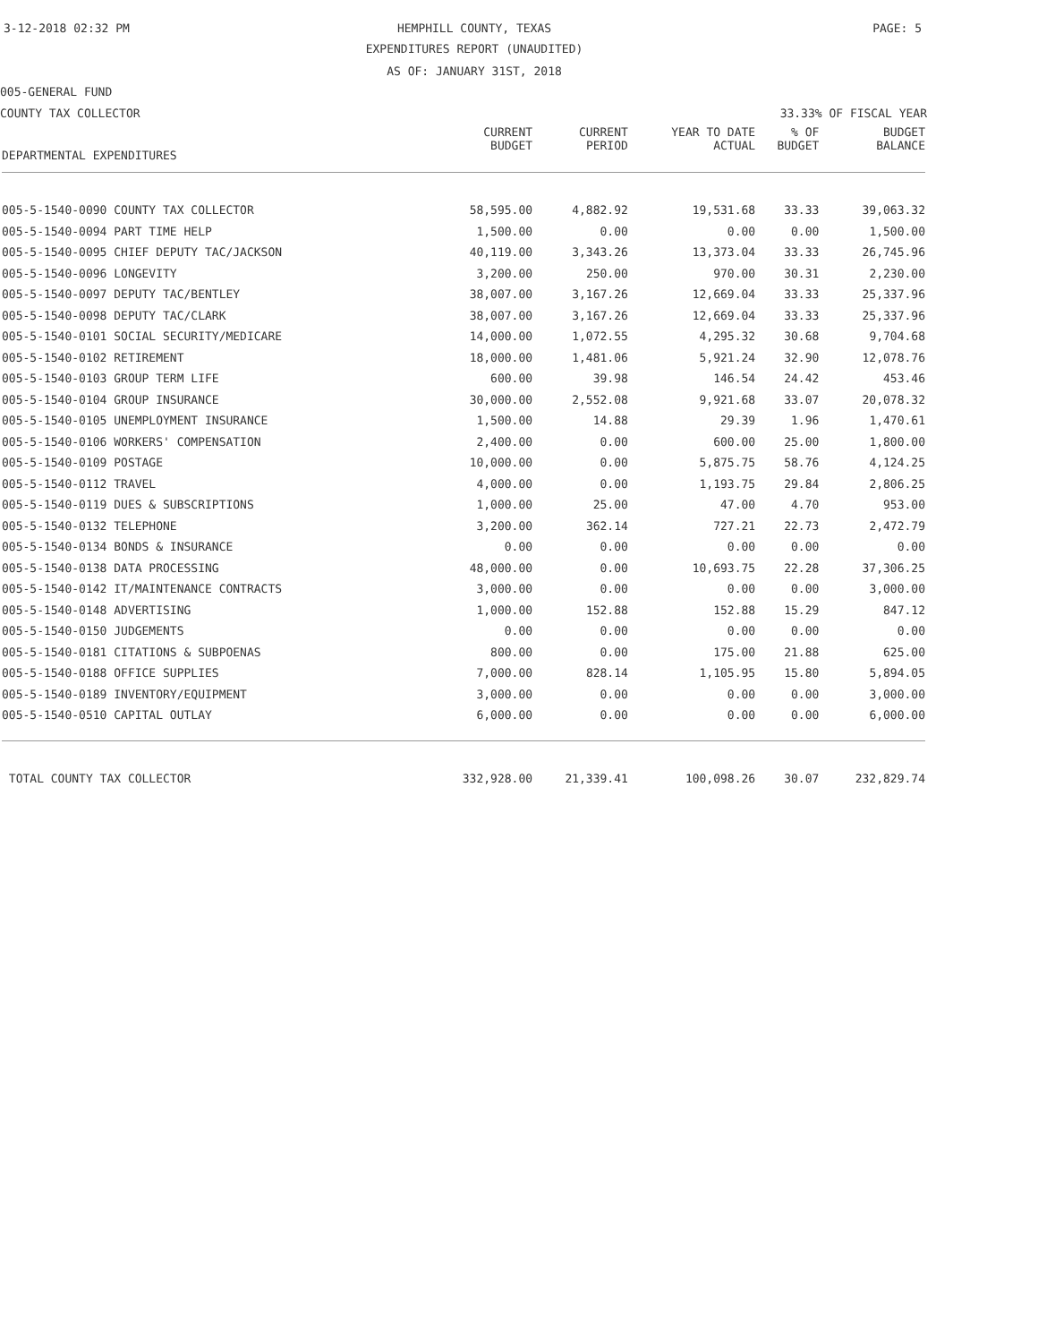3-12-2018 02:32 PM
HEMPHILL COUNTY, TEXAS PAGE: 5
EXPENDITURES REPORT (UNAUDITED)
AS OF: JANUARY 31ST, 2018
005-GENERAL FUND
COUNTY TAX COLLECTOR 33.33% OF FISCAL YEAR
| DEPARTMENTAL EXPENDITURES | CURRENT BUDGET | CURRENT PERIOD | YEAR TO DATE ACTUAL | % OF BUDGET | BUDGET BALANCE |
| --- | --- | --- | --- | --- | --- |
| 005-5-1540-0090 COUNTY TAX COLLECTOR | 58,595.00 | 4,882.92 | 19,531.68 | 33.33 | 39,063.32 |
| 005-5-1540-0094 PART TIME HELP | 1,500.00 | 0.00 | 0.00 | 0.00 | 1,500.00 |
| 005-5-1540-0095 CHIEF DEPUTY TAC/JACKSON | 40,119.00 | 3,343.26 | 13,373.04 | 33.33 | 26,745.96 |
| 005-5-1540-0096 LONGEVITY | 3,200.00 | 250.00 | 970.00 | 30.31 | 2,230.00 |
| 005-5-1540-0097 DEPUTY TAC/BENTLEY | 38,007.00 | 3,167.26 | 12,669.04 | 33.33 | 25,337.96 |
| 005-5-1540-0098 DEPUTY TAC/CLARK | 38,007.00 | 3,167.26 | 12,669.04 | 33.33 | 25,337.96 |
| 005-5-1540-0101 SOCIAL SECURITY/MEDICARE | 14,000.00 | 1,072.55 | 4,295.32 | 30.68 | 9,704.68 |
| 005-5-1540-0102 RETIREMENT | 18,000.00 | 1,481.06 | 5,921.24 | 32.90 | 12,078.76 |
| 005-5-1540-0103 GROUP TERM LIFE | 600.00 | 39.98 | 146.54 | 24.42 | 453.46 |
| 005-5-1540-0104 GROUP INSURANCE | 30,000.00 | 2,552.08 | 9,921.68 | 33.07 | 20,078.32 |
| 005-5-1540-0105 UNEMPLOYMENT INSURANCE | 1,500.00 | 14.88 | 29.39 | 1.96 | 1,470.61 |
| 005-5-1540-0106 WORKERS' COMPENSATION | 2,400.00 | 0.00 | 600.00 | 25.00 | 1,800.00 |
| 005-5-1540-0109 POSTAGE | 10,000.00 | 0.00 | 5,875.75 | 58.76 | 4,124.25 |
| 005-5-1540-0112 TRAVEL | 4,000.00 | 0.00 | 1,193.75 | 29.84 | 2,806.25 |
| 005-5-1540-0119 DUES & SUBSCRIPTIONS | 1,000.00 | 25.00 | 47.00 | 4.70 | 953.00 |
| 005-5-1540-0132 TELEPHONE | 3,200.00 | 362.14 | 727.21 | 22.73 | 2,472.79 |
| 005-5-1540-0134 BONDS & INSURANCE | 0.00 | 0.00 | 0.00 | 0.00 | 0.00 |
| 005-5-1540-0138 DATA PROCESSING | 48,000.00 | 0.00 | 10,693.75 | 22.28 | 37,306.25 |
| 005-5-1540-0142 IT/MAINTENANCE CONTRACTS | 3,000.00 | 0.00 | 0.00 | 0.00 | 3,000.00 |
| 005-5-1540-0148 ADVERTISING | 1,000.00 | 152.88 | 152.88 | 15.29 | 847.12 |
| 005-5-1540-0150 JUDGEMENTS | 0.00 | 0.00 | 0.00 | 0.00 | 0.00 |
| 005-5-1540-0181 CITATIONS & SUBPOENAS | 800.00 | 0.00 | 175.00 | 21.88 | 625.00 |
| 005-5-1540-0188 OFFICE SUPPLIES | 7,000.00 | 828.14 | 1,105.95 | 15.80 | 5,894.05 |
| 005-5-1540-0189 INVENTORY/EQUIPMENT | 3,000.00 | 0.00 | 0.00 | 0.00 | 3,000.00 |
| 005-5-1540-0510 CAPITAL OUTLAY | 6,000.00 | 0.00 | 0.00 | 0.00 | 6,000.00 |
| TOTAL COUNTY TAX COLLECTOR | 332,928.00 | 21,339.41 | 100,098.26 | 30.07 | 232,829.74 |